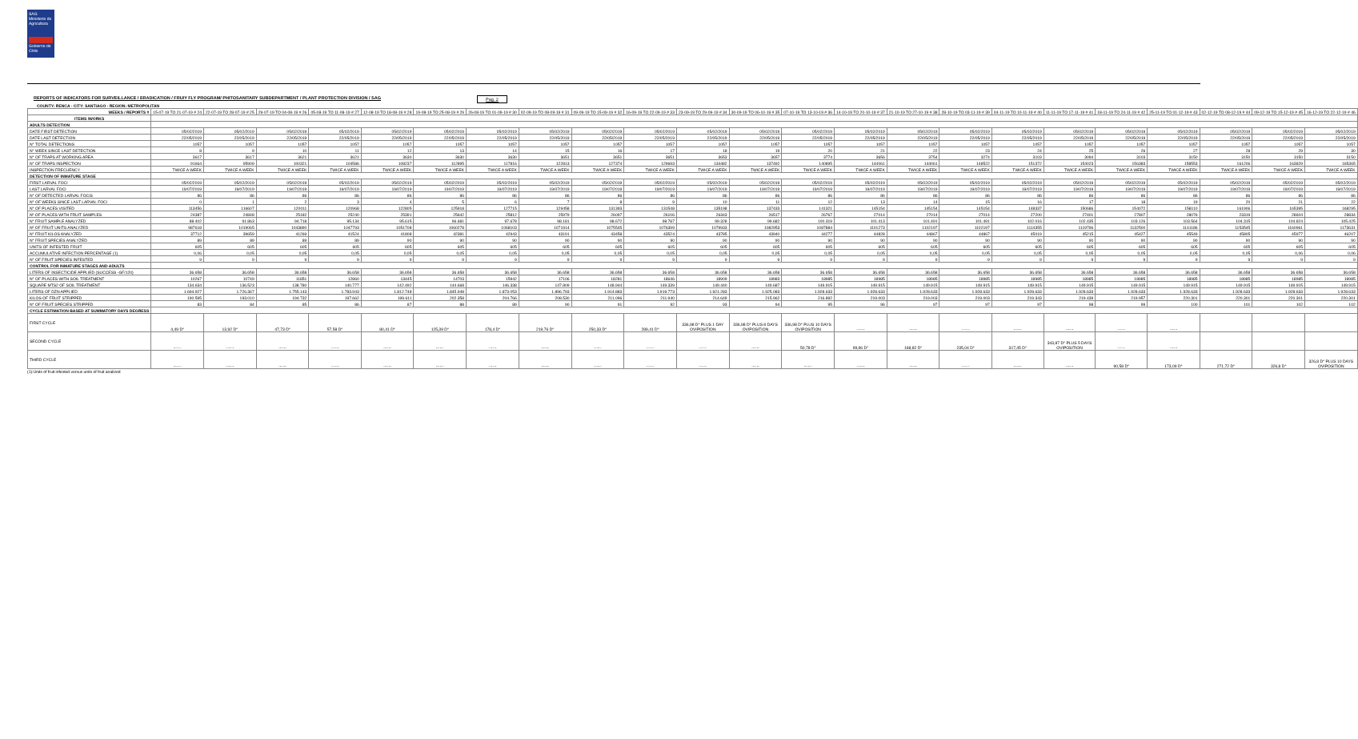SAG Ministerio de Agricultura
Gobierno de Chile
REPORTS OF INDICATORS FOR SURVEILLANCE / ERADICATION / FRUIY FLY PROGRAM/ PHITOSANITARY SUBDEPARTMENT / PLANT PROTECTION DIVISION / SAG Pag. 2
COUNTY: RENCA - CITY: SANTIAGO - REGION: METROPOLITAN
| WEEKS / REPORTS # | 15-07-19 TO 21-07-19 # 24 | 22-07-19 TO 28-07-19 # 25 | 29-07-19 TO 04-08-19 # 26 | 05-08-19 TO 11-08-19 # 27 | 12-08-19 TO 18-08-19 # 28 | 19-08-19 TO 25-08-19 # 29 | 26-08-19 TO 01-09-19 # 30 | 02-09-19 TO 08-09-19 # 31 | 09-09-19 TO 15-09-19 # 32 | 16-09-19 TO 22-09-19 # 33 | 23-09-19 TO 29-09-19 # 34 | 30-09-19 TO 06-10-19 # 35 | 07-10-19 TO 13-10-19 # 36 | 14-10-19 TO 20-10-19 # 37 | 21-10-19 TO 27-10-19 # 38 | 28-10-19 TO 03-11-19 # 39 | 04-11-19 TO 10-11-19 # 40 | 11-11-19 TO 17-11-19 # 41 | 18-11-19 TO 24-11-19 # 42 | 25-11-19 TO 01-12-19 # 43 | 02-12-19 TO 08-12-19 # 44 | 09-12-19 TO 15-12-19 # 45 | 16-12-19 TO 22-12-19 # 46 |
| ITEMS /WORKS | | | | | | | | | | | | | | | | | | | | | | | |
| ADULTS DETECTION | | | | | | | | | | | | | | | | | | | | | | | |
| DATE FIRST DETECTION | 05/02/2019 | 05/02/2019 | 05/02/2019 | 05/02/2019 | 05/02/2019 | 05/02/2019 | 05/02/2019 | 05/02/2019 | 05/02/2019 | 05/02/2019 | 05/02/2019 | 05/02/2019 | 05/02/2019 | 05/02/2019 | 05/02/2019 | 05/02/2019 | 05/02/2019 | 05/02/2019 | 05/02/2019 | 05/02/2019 | 05/02/2019 | 05/02/2019 | 05/02/2019 |
| DATE LAST DETECTION | 22/05/2019 | 22/05/2019 | 22/05/2019 | 22/05/2019 | 22/05/2019 | 22/05/2019 | 22/05/2019 | 22/05/2019 | 22/05/2019 | 22/05/2019 | 22/05/2019 | 22/05/2019 | 22/05/2019 | 22/05/2019 | 22/05/2019 | 22/05/2019 | 22/05/2019 | 22/05/2019 | 22/05/2019 | 22/05/2019 | 22/05/2019 | 22/05/2019 | 22/05/2019 |
| N° TOTAL DETECTIONS | 1057 | 1057 | 1057 | 1057 | 1057 | 1057 | 1057 | 1057 | 1057 | 1057 | 1057 | 1057 | 1057 | 1057 | 1057 | 1057 | 1057 | 1057 | 1057 | 1057 | 1057 | 1057 | 1057 |
| N° WEEK SINCE LAST DETECTION | 8 | 9 | 10 | 11 | 12 | 13 | 14 | 15 | 16 | 17 | 18 | 19 | 20 | 21 | 22 | 23 | 24 | 25 | 26 | 27 | 28 | 29 | 30 |
| N° OF TRAPS AT WORKING AREA | 3617 | 3617 | 3621 | 3621 | 3630 | 3630 | 3630 | 3651 | 3651 | 3651 | 3653 | 3657 | 3774 | 3656 | 3754 | 3274 | 3103 | 3094 | 3103 | 3150 | 3150 | 3150 | 3150 |
| N° OF TRAPS INSPECTION | 91664 | 95909 | 100321 | 104586 | 108237 | 112895 | 117816 | 122813 | 127374 | 129693 | 134482 | 137492 | 140895 | 144061 | 144061 | 148522 | 151372 | 154023 | 156383 | 158553 | 161206 | 163829 | 165365 |
| INSPECTION FRECUENCY | TWICE A WEEK | TWICE A WEEK | TWICE A WEEK | TWICE A WEEK | TWICE A WEEK | TWICE A WEEK | TWICE A WEEK | TWICE A WEEK | TWICE A WEEK | TWICE A WEEK | TWICE A WEEK | TWICE A WEEK | TWICE A WEEK | TWICE A WEEK | TWICE A WEEK | TWICE A WEEK | TWICE A WEEK | TWICE A WEEK | TWICE A WEEK | TWICE A WEEK | TWICE A WEEK | TWICE A WEEK | TWICE A WEEK |
| DETECTION OF INMATURE STAGE | | | | | | | | | | | | | | | | | | | | | | | |
| FIRST LARVAL FOCI | 05/02/2019 | 05/02/2019 | 05/02/2019 | 05/02/2019 | 05/02/2019 | 05/02/2019 | 05/02/2019 | 05/02/2019 | 05/02/2019 | 05/02/2019 | 05/02/2019 | 05/02/2019 | 05/02/2019 | 05/02/2019 | 05/02/2019 | 05/02/2019 | 05/02/2019 | 05/02/2019 | 05/02/2019 | 05/02/2019 | 05/02/2019 | 05/02/2019 | 05/02/2019 |
| LAST LARVAL FOCI | 19/07/2019 | 19/07/2019 | 19/07/2019 | 19/07/2019 | 19/07/2019 | 19/07/2019 | 19/07/2019 | 19/07/2019 | 19/07/2019 | 19/07/2019 | 19/07/2019 | 19/07/2019 | 19/07/2019 | 19/07/2019 | 19/07/2019 | 19/07/2019 | 19/07/2019 | 19/07/2019 | 19/07/2019 | 19/07/2019 | 19/07/2019 | 19/07/2019 | 19/07/2019 |
| N° OF DETECTED LARVAL FOCIS | 86 | 86 | 86 | 86 | 86 | 86 | 86 | 86 | 86 | 86 | 86 | 86 | 86 | 86 | 86 | 86 | 86 | 86 | 86 | 86 | 86 | 86 | 86 |
| N° OF WEEKS SINCE LAST LARVAL FOCI | 0 | 1 | 2 | 3 | 4 | 5 | 6 | 7 | 8 | 9 | 10 | 11 | 12 | 13 | 14 | 15 | 16 | 17 | 18 | 19 | 20 | 21 | 22 |
| N° OF PLACES VISITED | 113456 | 116607 | 120011 | 120968 | 122805 | 125918 | 127715 | 129458 | 131393 | 131548 | 135198 | 137433 | 141321 | 145154 | 145154 | 145154 | 148337 | 150686 | 154072 | 158110 | 161906 | 165395 | 168295 |
| Nº OF PLACES WITH FRUIT SAMPLES | 24387 | 24848 | 25182 | 25240 | 25391 | 25642 | 25812 | 25979 | 26097 | 26106 | 26343 | 26517 | 26767 | 27014 | 27014 | 27014 | 27200 | 27401 | 27807 | 28076 | 23319 | 28604 | 28834 |
| N° FRUIT SAMPLE ANALYZED | 88.402 | 91.863 | 94.718 | 95.134 | 95.615 | 96.681 | 97.678 | 98.181 | 98.672 | 98.787 | 99.328 | 99.682 | 100.319 | 101.413 | 101.491 | 101.491 | 102.016 | 102.435 | 103.126 | 103.564 | 104.315 | 104.824 | 105.425 |
| Nº OF FRUIT UNITS ANALYZED | 987618 | 1019065 | 1043890 | 1047793 | 1051708 | 1060278 | 1068103 | 1071914 | 1075545 | 1076399 | 1079933 | 1082953 | 1087884 | 1101273 | 1102197 | 1102197 | 1114355 | 1119796 | 1132500 | 1141186 | 1153545 | 1160961 | 1173631 |
| N° FRUIT KILOS ANALYZED | 37712 | 39659 | 41269 | 41524 | 41808 | 42381 | 42943 | 43191 | 43458 | 43524 | 43785 | 43940 | 44277 | 44828 | 44867 | 44867 | 45019 | 45215 | 45427 | 45549 | 45805 | 45977 | 46207 |
| N° FRUIT SPECIES ANALYZED | 89 | 89 | 89 | 89 | 90 | 90 | 90 | 90 | 90 | 90 | 90 | 90 | 90 | 90 | 90 | 90 | 90 | 90 | 90 | 90 | 90 | 90 | 90 |
| UNITS OF INFESTED FRUIT | 605 | 605 | 605 | 605 | 605 | 605 | 605 | 605 | 605 | 605 | 605 | 605 | 605 | 605 | 605 | 605 | 605 | 605 | 605 | 605 | 605 | 605 | 605 |
| ACCUMULATIVE INFECTION PERCENTAGE (1) | 0,06 | 0,05 | 0,05 | 0,05 | 0,05 | 0,05 | 0,05 | 0,05 | 0,05 | 0,05 | 0,05 | 0,05 | 0,05 | 0,05 | 0,05 | 0,05 | 0,05 | 0,05 | 0,05 | 0,05 | 0,05 | 0,06 | 0,06 |
| N° OF FRUIT SPECIES INFESTED | 9 | 9 | 9 | 9 | 9 | 9 | 9 | 9 | 9 | 9 | 9 | 9 | 9 | 9 | 9 | 9 | 9 | 9 | 9 | 9 | 9 | 9 | 9 |
| CONTROL FOR INMATURE STAGES AND ADULTS | | | | | | | | | | | | | | | | | | | | | | | |
| LITERS OF INSECTICIDE APPLIED (SUCCESS -GF/120) | 36.658 | 36.658 | 36.658 | 36.658 | 36.658 | 36.658 | 36.658 | 36.658 | 36.658 | 36.658 | 36.658 | 36.658 | 36.658 | 36.658 | 36.658 | 36.658 | 36.658 | 36.658 | 36.658 | 36.658 | 36.658 | 36.658 | 36.658 |
| N° OF PLACES WITH SOIL TREATMENT | 10267 | 10749 | 11851 | 12860 | 13445 | 14703 | 15942 | 17106 | 18281 | 18646 | 18909 | 18983 | 18985 | 18985 | 18985 | 18985 | 18985 | 18985 | 18985 | 18985 | 18985 | 18985 | 18985 |
| SQUARE MTS2 OF SOIL TREATMENT | 134.634 | 136.523 | 138.780 | 140.777 | 142.492 | 144.668 | 146.338 | 147.809 | 148.944 | 149.339 | 149.440 | 149.687 | 149.915 | 149.915 | 149.915 | 149.915 | 149.915 | 149.915 | 149.915 | 149.915 | 149.915 | 149.915 | 149.915 |
| LITERS OF DZN APPLIED | 1.694.927 | 1.726.367 | 1.755.143 | 1.783.943 | 1.812.748 | 1.845.948 | 1.873.053 | 1.896.793 | 1.914.883 | 1.919.773 | 1.921.283 | 1.925.083 | 1.928.633 | 1.928.633 | 1.928.633 | 1.928.633 | 1.928.633 | 1.928.633 | 1.928.633 | 1.928.633 | 1.928.633 | 1.928.633 | 1.928.633 |
| KILOS OF FRUIT STRIPPED | 190.595 | 193.010 | 194.732 | 197.662 | 199.611 | 202.358 | 204.766 | 208.530 | 211.096 | 211.940 | 214.649 | 215.962 | 216.892 | 219.003 | 219.003 | 219.003 | 219.343 | 219.439 | 219.957 | 220.301 | 220.301 | 220.301 | 220.301 |
| N° OF FRUIT SPECIES STRIPPED | 83 | 84 | 85 | 86 | 87 | 88 | 89 | 90 | 91 | 92 | 93 | 94 | 95 | 96 | 97 | 97 | 97 | 98 | 99 | 100 | 101 | 102 | 102 |
| CYCLE ESTIMATION BASED AT SUMMATORY DAYS DEGRESS | | | | | | | | | | | | | | | | | | | | | | | |
| FIRST CYCLE | 4,49 D° | 13,92 D° | 47,73 D° | 57,58 D° | 80,41 D° | 125,39 D° | 178,4 D° | 219,76 D° | 250,33 D° | 289,41 D° | 336,98 D° PLUS 1 DAY OVIPOSITION | 336,98 D° PLUS 8 DAYS OVIPOSITION | 336,98 D° PLUS 10 DAYS OVIPOSITION | ------ | ------ | ------ | ------ | ------ | ------ | ------ | | | |
| SECOND CYCLE | ------ | ------ | ------ | ------ | ------ | ------ | ------ | ------ | ------ | ------ | ------ | ------ | 50,78 D° | 99,96 D° | 168,82 D° | 235,04 D° | 317,45 D° | 343,87 D° PLUS 5 DAYS OVIPOSITION | ------ | ------ | | | |
| THIRD CYCLE | ------ | ------ | ------ | ------ | ------ | ------ | ------ | ------ | ------ | ------ | ------ | ------ | ------ | ------ | ------ | ------ | ------ | ------ | 90,58 D° | 173,09 D° | 271,72 D° | 326,8 D° | 326,8 D° PLUS 10 DAYS OVIPOSITION |
(1):Units of fruit infested versus units of fruit analized